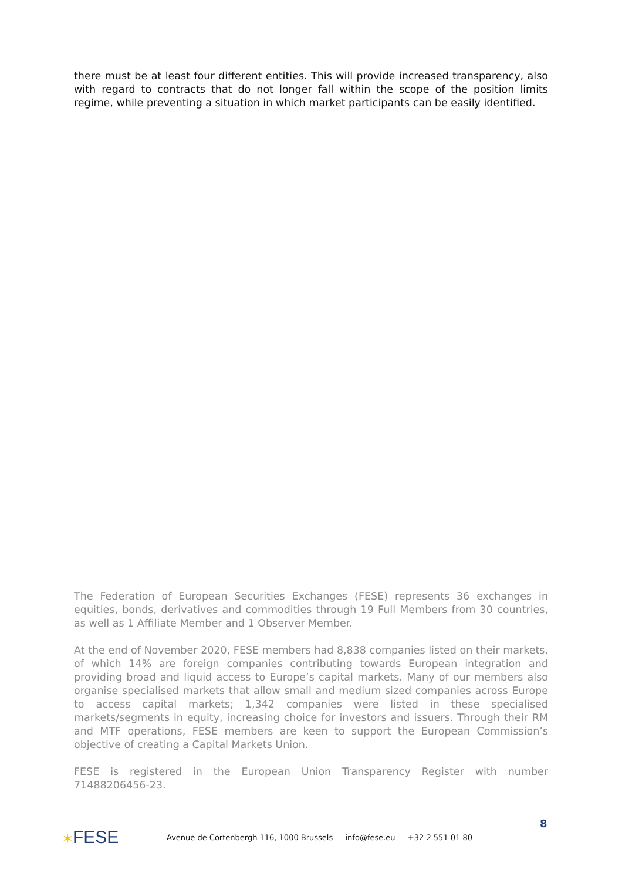there must be at least four different entities. This will provide increased transparency, also with regard to contracts that do not longer fall within the scope of the position limits regime, while preventing a situation in which market participants can be easily identified.
The Federation of European Securities Exchanges (FESE) represents 36 exchanges in equities, bonds, derivatives and commodities through 19 Full Members from 30 countries, as well as 1 Affiliate Member and 1 Observer Member.
At the end of November 2020, FESE members had 8,838 companies listed on their markets, of which 14% are foreign companies contributing towards European integration and providing broad and liquid access to Europe’s capital markets. Many of our members also organise specialised markets that allow small and medium sized companies across Europe to access capital markets; 1,342 companies were listed in these specialised markets/segments in equity, increasing choice for investors and issuers. Through their RM and MTF operations, FESE members are keen to support the European Commission’s objective of creating a Capital Markets Union.
FESE is registered in the European Union Transparency Register with number 71488206456-23.
8
✶FESE
Avenue de Cortenbergh 116, 1000 Brussels — info@fese.eu — +32 2 551 01 80